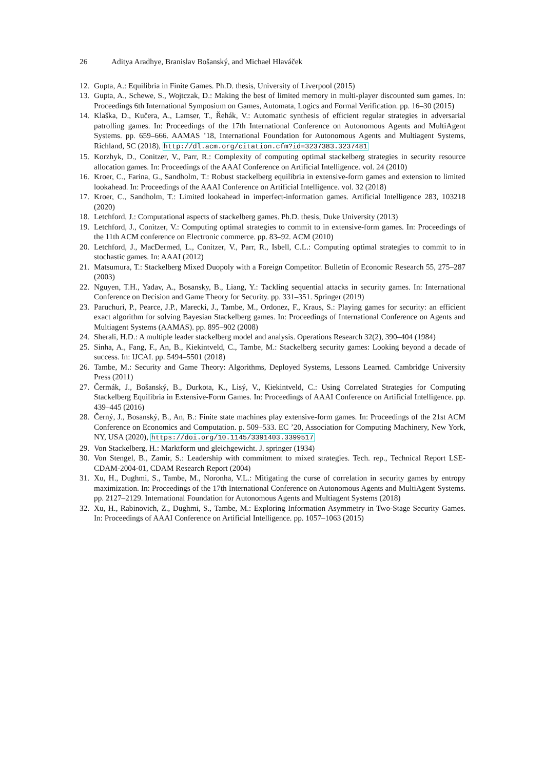26 Aditya Aradhye, Branislav Bošanský, and Michael Hlaváček
12. Gupta, A.: Equilibria in Finite Games. Ph.D. thesis, University of Liverpool (2015)
13. Gupta, A., Schewe, S., Wojtczak, D.: Making the best of limited memory in multi-player discounted sum games. In: Proceedings 6th International Symposium on Games, Automata, Logics and Formal Verification. pp. 16–30 (2015)
14. Klaška, D., Kučera, A., Lamser, T., Řehák, V.: Automatic synthesis of efficient regular strategies in adversarial patrolling games. In: Proceedings of the 17th International Conference on Autonomous Agents and MultiAgent Systems. pp. 659–666. AAMAS ’18, International Foundation for Autonomous Agents and Multiagent Systems, Richland, SC (2018), http://dl.acm.org/citation.cfm?id=3237383.3237481
15. Korzhyk, D., Conitzer, V., Parr, R.: Complexity of computing optimal stackelberg strategies in security resource allocation games. In: Proceedings of the AAAI Conference on Artificial Intelligence. vol. 24 (2010)
16. Kroer, C., Farina, G., Sandholm, T.: Robust stackelberg equilibria in extensive-form games and extension to limited lookahead. In: Proceedings of the AAAI Conference on Artificial Intelligence. vol. 32 (2018)
17. Kroer, C., Sandholm, T.: Limited lookahead in imperfect-information games. Artificial Intelligence 283, 103218 (2020)
18. Letchford, J.: Computational aspects of stackelberg games. Ph.D. thesis, Duke University (2013)
19. Letchford, J., Conitzer, V.: Computing optimal strategies to commit to in extensive-form games. In: Proceedings of the 11th ACM conference on Electronic commerce. pp. 83–92. ACM (2010)
20. Letchford, J., MacDermed, L., Conitzer, V., Parr, R., Isbell, C.L.: Computing optimal strategies to commit to in stochastic games. In: AAAI (2012)
21. Matsumura, T.: Stackelberg Mixed Duopoly with a Foreign Competitor. Bulletin of Economic Research 55, 275–287 (2003)
22. Nguyen, T.H., Yadav, A., Bosansky, B., Liang, Y.: Tackling sequential attacks in security games. In: International Conference on Decision and Game Theory for Security. pp. 331–351. Springer (2019)
23. Paruchuri, P., Pearce, J.P., Marecki, J., Tambe, M., Ordonez, F., Kraus, S.: Playing games for security: an efficient exact algorithm for solving Bayesian Stackelberg games. In: Proceedings of International Conference on Agents and Multiagent Systems (AAMAS). pp. 895–902 (2008)
24. Sherali, H.D.: A multiple leader stackelberg model and analysis. Operations Research 32(2), 390–404 (1984)
25. Sinha, A., Fang, F., An, B., Kiekintveld, C., Tambe, M.: Stackelberg security games: Looking beyond a decade of success. In: IJCAI. pp. 5494–5501 (2018)
26. Tambe, M.: Security and Game Theory: Algorithms, Deployed Systems, Lessons Learned. Cambridge University Press (2011)
27. Čermák, J., Bošanský, B., Durkota, K., Lisý, V., Kiekintveld, C.: Using Correlated Strategies for Computing Stackelberg Equilibria in Extensive-Form Games. In: Proceedings of AAAI Conference on Artificial Intelligence. pp. 439–445 (2016)
28. Černý, J., Bosanský, B., An, B.: Finite state machines play extensive-form games. In: Proceedings of the 21st ACM Conference on Economics and Computation. p. 509–533. EC ’20, Association for Computing Machinery, New York, NY, USA (2020), https://doi.org/10.1145/3391403.3399517
29. Von Stackelberg, H.: Marktform und gleichgewicht. J. springer (1934)
30. Von Stengel, B., Zamir, S.: Leadership with commitment to mixed strategies. Tech. rep., Technical Report LSE-CDAM-2004-01, CDAM Research Report (2004)
31. Xu, H., Dughmi, S., Tambe, M., Noronha, V.L.: Mitigating the curse of correlation in security games by entropy maximization. In: Proceedings of the 17th International Conference on Autonomous Agents and MultiAgent Systems. pp. 2127–2129. International Foundation for Autonomous Agents and Multiagent Systems (2018)
32. Xu, H., Rabinovich, Z., Dughmi, S., Tambe, M.: Exploring Information Asymmetry in Two-Stage Security Games. In: Proceedings of AAAI Conference on Artificial Intelligence. pp. 1057–1063 (2015)